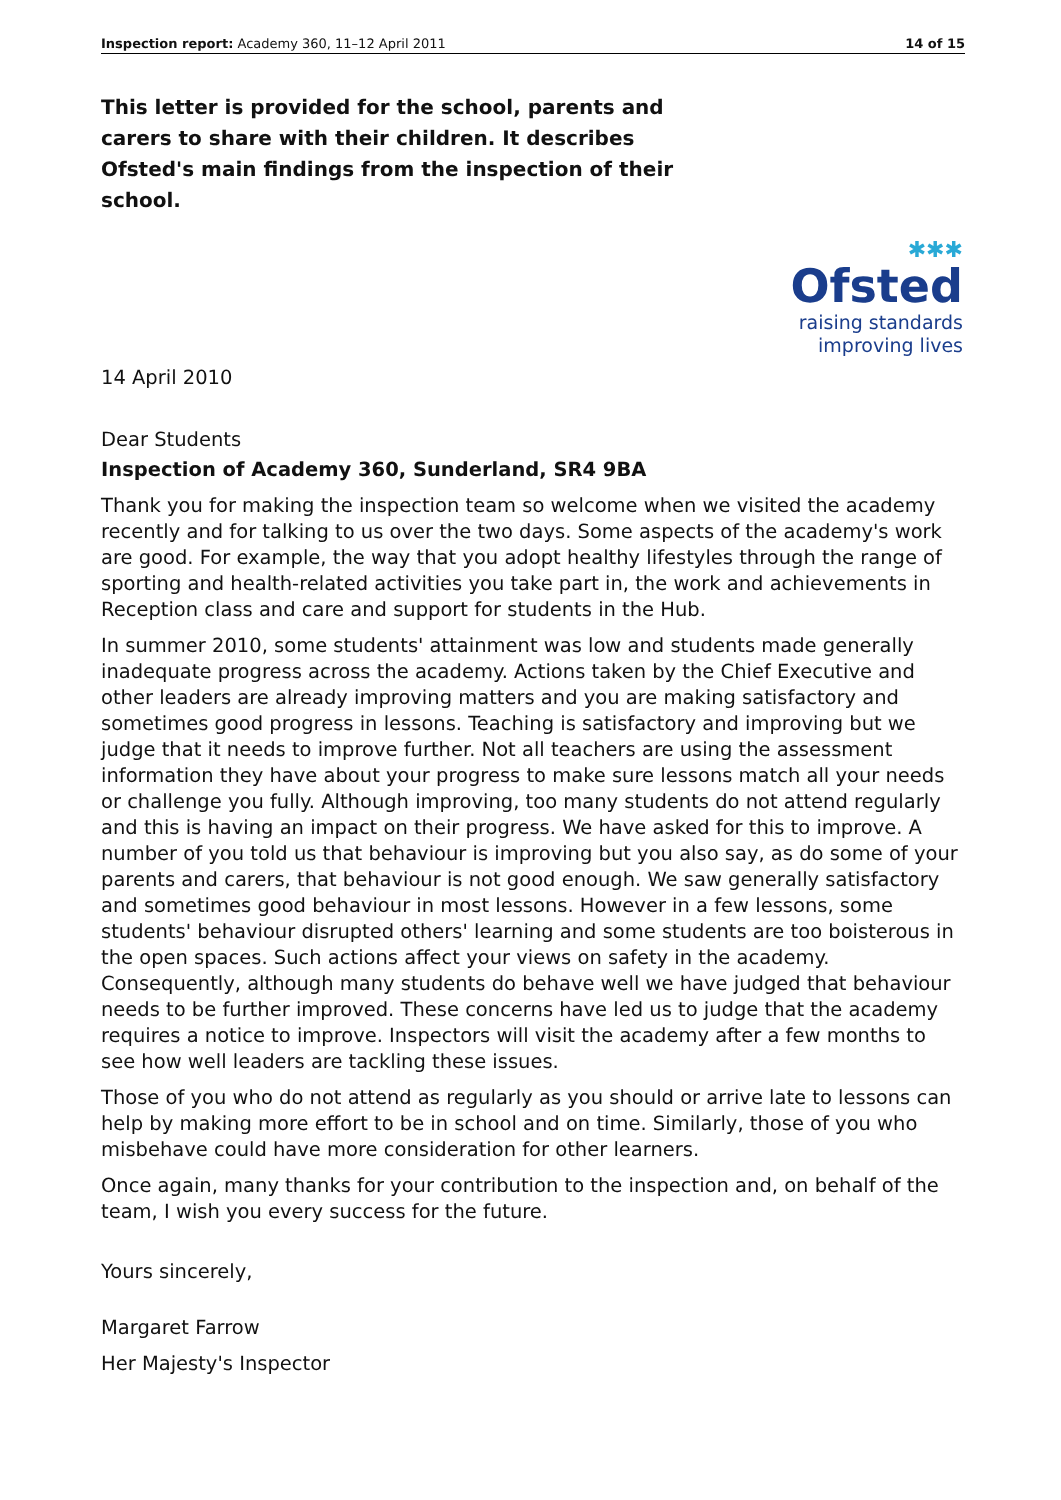Inspection report: Academy 360, 11–12 April 2011 14 of 15
This letter is provided for the school, parents and carers to share with their children. It describes Ofsted's main findings from the inspection of their school.
✱✱✱
Ofsted
raising standards
improving lives
14 April 2010
Dear Students
Inspection of Academy 360, Sunderland, SR4 9BA
Thank you for making the inspection team so welcome when we visited the academy recently and for talking to us over the two days. Some aspects of the academy's work are good. For example, the way that you adopt healthy lifestyles through the range of sporting and health-related activities you take part in, the work and achievements in Reception class and care and support for students in the Hub.
In summer 2010, some students' attainment was low and students made generally inadequate progress across the academy. Actions taken by the Chief Executive and other leaders are already improving matters and you are making satisfactory and sometimes good progress in lessons. Teaching is satisfactory and improving but we judge that it needs to improve further. Not all teachers are using the assessment information they have about your progress to make sure lessons match all your needs or challenge you fully. Although improving, too many students do not attend regularly and this is having an impact on their progress. We have asked for this to improve. A number of you told us that behaviour is improving but you also say, as do some of your parents and carers, that behaviour is not good enough. We saw generally satisfactory and sometimes good behaviour in most lessons. However in a few lessons, some students' behaviour disrupted others' learning and some students are too boisterous in the open spaces. Such actions affect your views on safety in the academy. Consequently, although many students do behave well we have judged that behaviour needs to be further improved. These concerns have led us to judge that the academy requires a notice to improve. Inspectors will visit the academy after a few months to see how well leaders are tackling these issues.
Those of you who do not attend as regularly as you should or arrive late to lessons can help by making more effort to be in school and on time. Similarly, those of you who misbehave could have more consideration for other learners.
Once again, many thanks for your contribution to the inspection and, on behalf of the team, I wish you every success for the future.
Yours sincerely,
Margaret Farrow
Her Majesty's Inspector